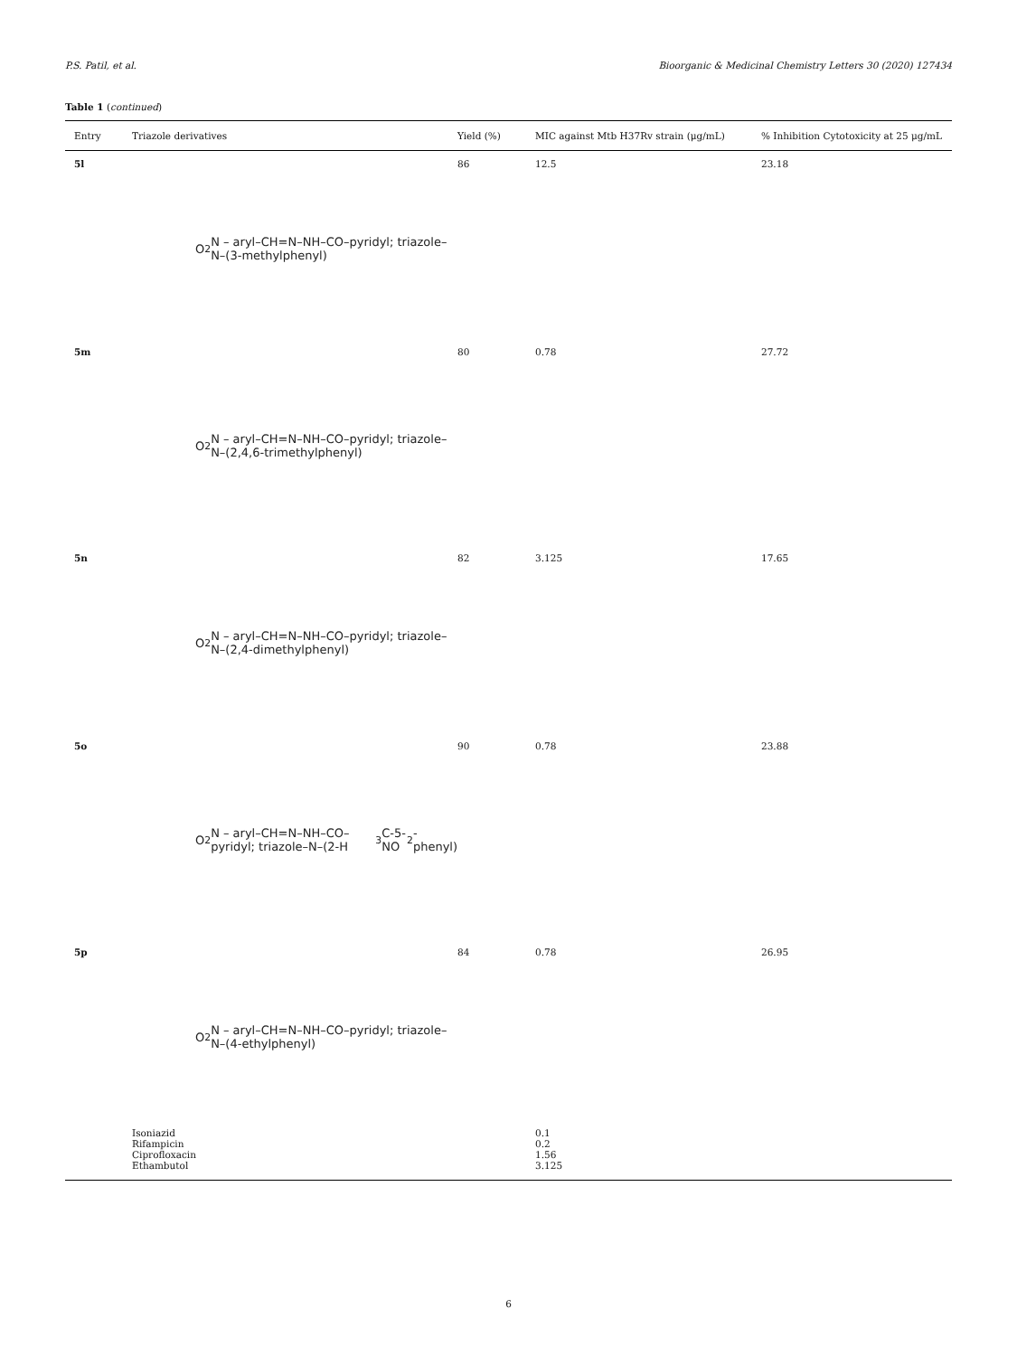P.S. Patil, et al. Bioorganic & Medicinal Chemistry Letters 30 (2020) 127434
Table 1 (continued)
| Entry | Triazole derivatives | Yield (%) | MIC against Mtb H37Rv strain (μg/mL) | % Inhibition Cytotoxicity at 25 μg/mL |
| --- | --- | --- | --- | --- |
| 5l | O<sub>2</sub>N – aryl–CH=N–NH–CO–pyridyl; triazole–N–(3-methylphenyl) | 86 | 12.5 | 23.18 |
| 5m | O<sub>2</sub>N – aryl–CH=N–NH–CO–pyridyl; triazole–N–(2,4,6-trimethylphenyl) | 80 | 0.78 | 27.72 |
| 5n | O<sub>2</sub>N – aryl–CH=N–NH–CO–pyridyl; triazole–N–(2,4-dimethylphenyl) | 82 | 3.125 | 17.65 |
| 5o | O<sub>2</sub>N – aryl–CH=N–NH–CO–pyridyl; triazole–N–(2-H<sub>3</sub>C-5-NO<sub>2</sub>-phenyl) | 90 | 0.78 | 23.88 |
| 5p | O<sub>2</sub>N – aryl–CH=N–NH–CO–pyridyl; triazole–N–(4-ethylphenyl) | 84 | 0.78 | 26.95 |
| | Isoniazid | | 0.1 | |
| | Rifampicin | | 0.2 | |
| | Ciprofloxacin | | 1.56 | |
| | Ethambutol | | 3.125 | |
6